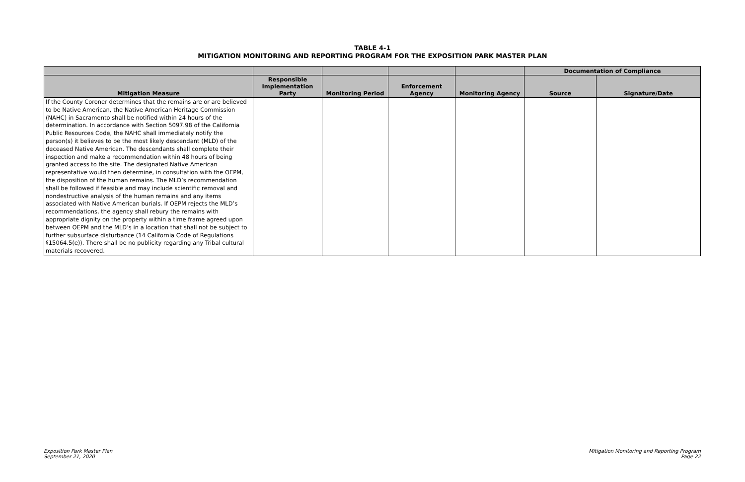TABLE 4-1
MITIGATION MONITORING AND REPORTING PROGRAM FOR THE EXPOSITION PARK MASTER PLAN
| | | | | | Documentation of Compliance | |
| --- | --- | --- | --- | --- | --- | --- |
| Mitigation Measure | Responsible Implementation Party | Monitoring Period | Enforcement Agency | Monitoring Agency | Source | Signature/Date |
| If the County Coroner determines that the remains are or are believed to be Native American, the Native American Heritage Commission (NAHC) in Sacramento shall be notified within 24 hours of the determination. In accordance with Section 5097.98 of the California Public Resources Code, the NAHC shall immediately notify the person(s) it believes to be the most likely descendant (MLD) of the deceased Native American. The descendants shall complete their inspection and make a recommendation within 48 hours of being granted access to the site. The designated Native American representative would then determine, in consultation with the OEPM, the disposition of the human remains. The MLD’s recommendation shall be followed if feasible and may include scientific removal and nondestructive analysis of the human remains and any items associated with Native American burials. If OEPM rejects the MLD’s recommendations, the agency shall rebury the remains with appropriate dignity on the property within a time frame agreed upon between OEPM and the MLD’s in a location that shall not be subject to further subsurface disturbance (14 California Code of Regulations §15064.5(e)). There shall be no publicity regarding any Tribal cultural materials recovered. | | | | | | |
Exposition Park Master Plan
September 21, 2020
Mitigation Monitoring and Reporting Program
Page 22